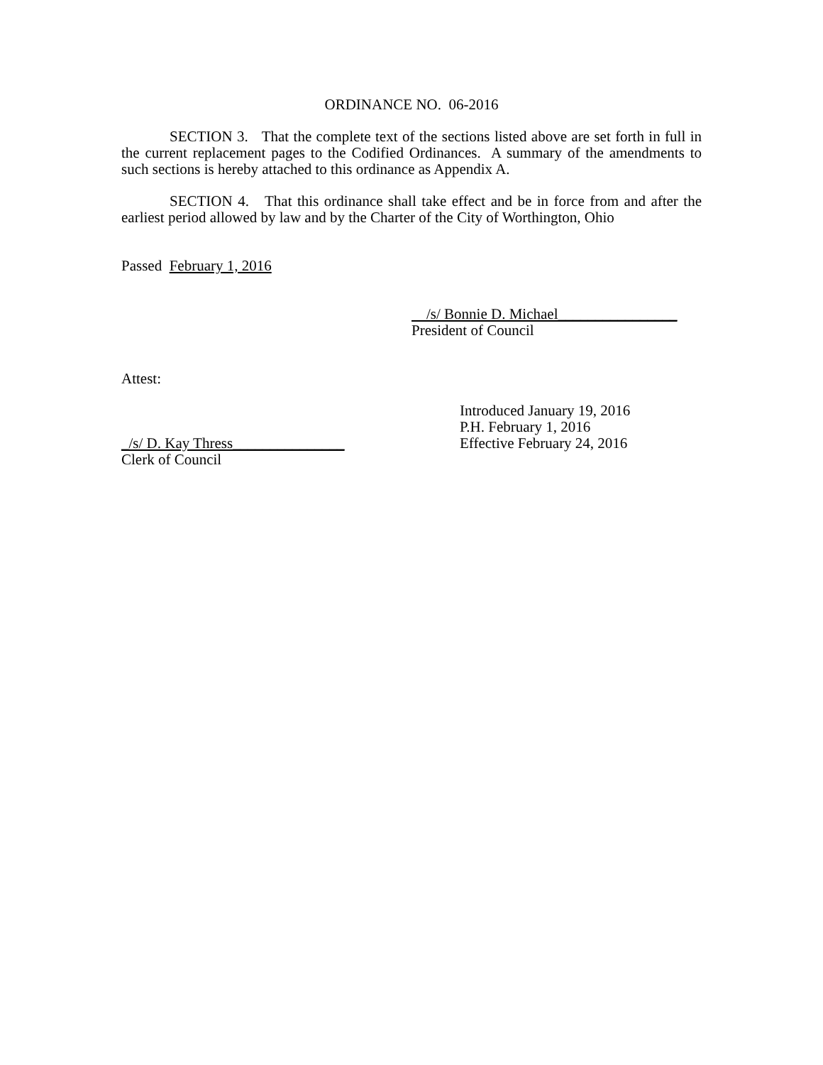ORDINANCE NO. 06-2016
SECTION 3. That the complete text of the sections listed above are set forth in full in the current replacement pages to the Codified Ordinances. A summary of the amendments to such sections is hereby attached to this ordinance as Appendix A.
SECTION 4. That this ordinance shall take effect and be in force from and after the earliest period allowed by law and by the Charter of the City of Worthington, Ohio
Passed February 1, 2016
/s/ Bonnie D. Michael________________
President of Council
Attest:
_/s/ D. Kay Thress_______________
Clerk of Council
Introduced January 19, 2016
P.H. February 1, 2016
Effective February 24, 2016